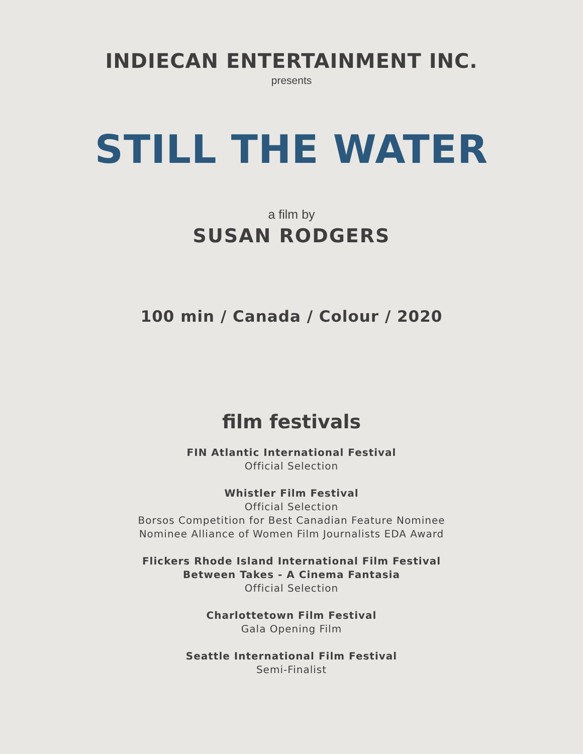INDIECAN ENTERTAINMENT INC.
presents
STILL THE WATER
a film by
SUSAN RODGERS
100 min / Canada / Colour / 2020
film festivals
FIN Atlantic International Festival
Official Selection
Whistler Film Festival
Official Selection
Borsos Competition for Best Canadian Feature Nominee
Nominee Alliance of Women Film Journalists EDA Award
Flickers Rhode Island International Film Festival
Between Takes - A Cinema Fantasia
Official Selection
Charlottetown Film Festival
Gala Opening Film
Seattle International Film Festival
Semi-Finalist